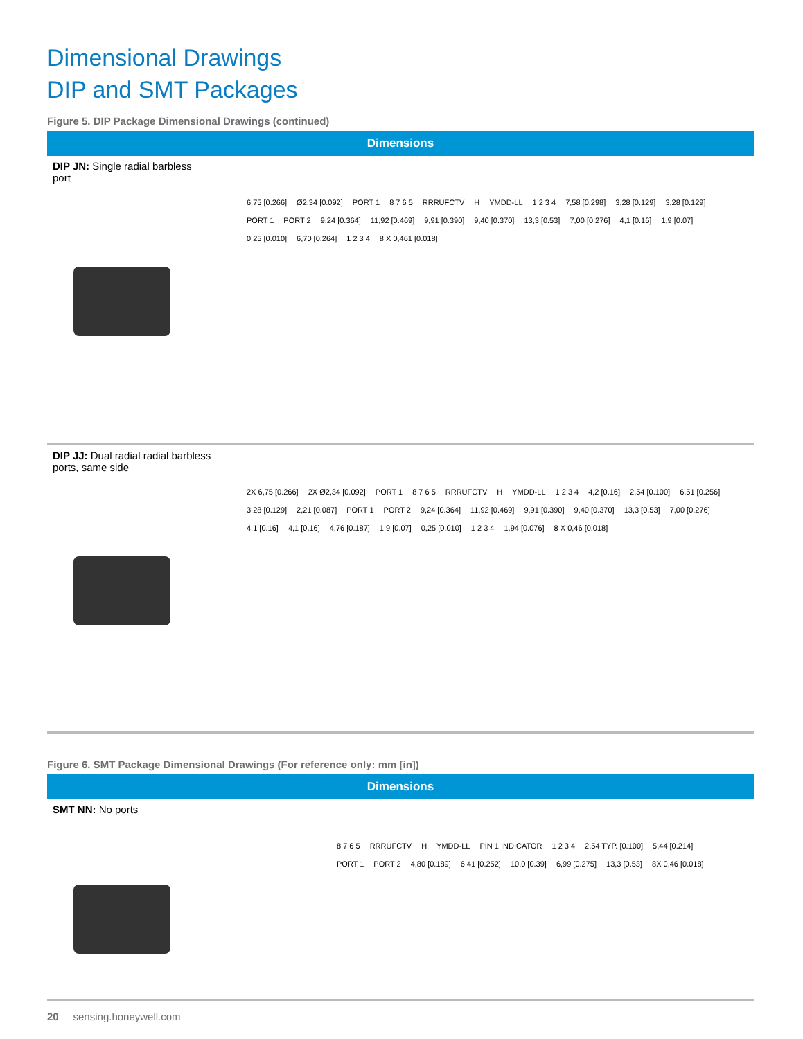Dimensional Drawings
DIP and SMT Packages
Figure 5. DIP Package Dimensional Drawings (continued)
| Dimensions | |
| --- | --- |
| DIP JN: Single radial barbless port | 6,75 [0.266] Ø2,34 [0.092] PORT 1 8 7 6 5 RRRUFCTV H YMDD-LL 1 2 3 4 7,58 [0.298] 3,28 [0.129] 3,28 [0.129] PORT 1 PORT 2 9,24 [0.364] 11,92 [0.469] 9,91 [0.390] 9,40 [0.370] 13,3 [0.53] 7,00 [0.276] 4,1 [0.16] 1,9 [0.07] 0,25 [0.010] 6,70 [0.264] 1 2 3 4 8 X 0,461 [0.018] |
| DIP JJ: Dual radial radial barbless ports, same side | 2X 6,75 [0.266] 2X Ø2,34 [0.092] PORT 1 8 7 6 5 RRRUFCTV H YMDD-LL 1 2 3 4 4,2 [0.16] 2,54 [0.100] 6,51 [0.256] 3,28 [0.129] 2,21 [0.087] PORT 1 PORT 2 9,24 [0.364] 11,92 [0.469] 9,91 [0.390] 9,40 [0.370] 13,3 [0.53] 7,00 [0.276] 4,1 [0.16] 4,1 [0.16] 4,76 [0.187] 1,9 [0.07] 0,25 [0.010] 1 2 3 4 1,94 [0.076] 8 X 0,46 [0.018] |
Figure 6. SMT Package Dimensional Drawings (For reference only: mm [in])
| Dimensions | |
| --- | --- |
| SMT NN: No ports | 8 7 6 5 RRRUFCTV H YMDD-LL PIN 1 INDICATOR 1 2 3 4 2,54 TYP. [0.100] 5,44 [0.214] PORT 1 PORT 2 4,80 [0.189] 6,41 [0.252] 10,0 [0.39] 6,99 [0.275] 13,3 [0.53] 8X 0,46 [0.018] |
20 sensing.honeywell.com